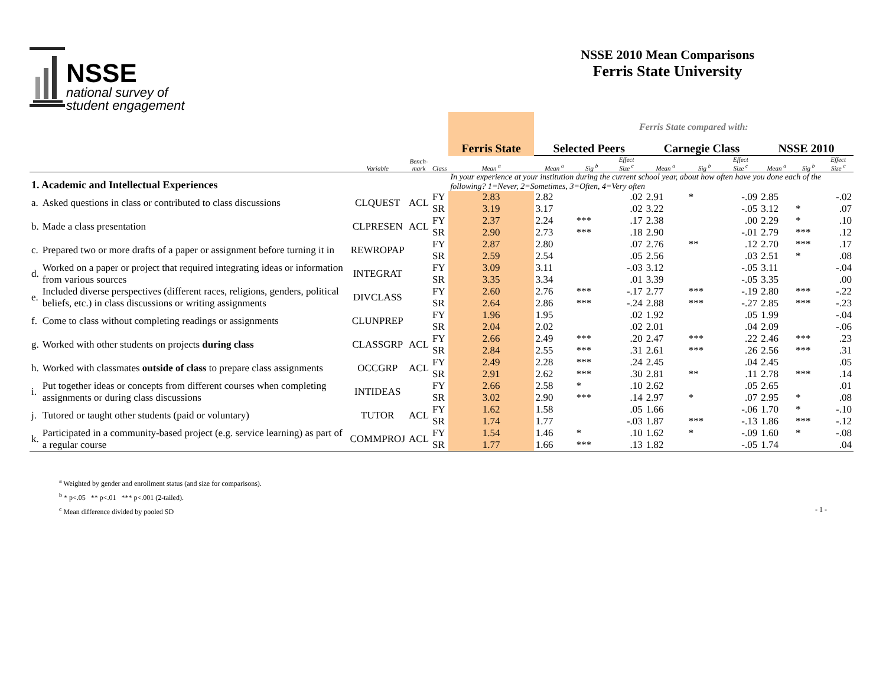NSSE
national survey of
student engagement
NSSE 2010 Mean Comparisons
Ferris State University
| | | | | | | Ferris State compared with: | | | | | | | | |
| | | | | | Ferris State | Selected Peers | | | Carnegie Class | | | NSSE 2010 | | |
| | | Variable | Bench- mark | Class | Mean <sup>a</sup> | Mean <sup>a</sup> | Sig <sup>b</sup> | Effect Size <sup>c</sup> | Mean <sup>a</sup> | Sig <sup>b</sup> | Effect Size <sup>c</sup> | Mean <sup>a</sup> | Sig <sup>b</sup> | Effect Size <sup>c</sup> |
| 1. Academic and Intellectual Experiences | | | | | In your experience at your institution during the current school year, about how often have you done each of the following? 1=Never, 2=Sometimes, 3=Often, 4=Very often | | | | | | | | | |
| a. | Asked questions in class or contributed to class discussions | CLQUEST | ACL | FY | 2.83 | 2.82 | | .02 | 2.91 | * | -.09 | 2.85 | | -.02 |
| | | | | SR | 3.19 | 3.17 | | .02 | 3.22 | | -.05 | 3.12 | * | .07 |
| b. | Made a class presentation | CLPRESEN | ACL | FY | 2.37 | 2.24 | *** | .17 | 2.38 | | .00 | 2.29 | * | .10 |
| | | | | SR | 2.90 | 2.73 | *** | .18 | 2.90 | | -.01 | 2.79 | *** | .12 |
| c. | Prepared two or more drafts of a paper or assignment before turning it in | REWROPAP | | FY | 2.87 | 2.80 | | .07 | 2.76 | ** | .12 | 2.70 | *** | .17 |
| | | | | SR | 2.59 | 2.54 | | .05 | 2.56 | | .03 | 2.51 | * | .08 |
| d. | Worked on a paper or project that required integrating ideas or information from various sources | INTEGRAT | | FY | 3.09 | 3.11 | | -.03 | 3.12 | | -.05 | 3.11 | | -.04 |
| | | | | SR | 3.35 | 3.34 | | .01 | 3.39 | | -.05 | 3.35 | | .00 |
| e. | Included diverse perspectives (different races, religions, genders, political beliefs, etc.) in class discussions or writing assignments | DIVCLASS | | FY | 2.60 | 2.76 | *** | -.17 | 2.77 | *** | -.19 | 2.80 | *** | -.22 |
| | | | | SR | 2.64 | 2.86 | *** | -.24 | 2.88 | *** | -.27 | 2.85 | *** | -.23 |
| f. | Come to class without completing readings or assignments | CLUNPREP | | FY | 1.96 | 1.95 | | .02 | 1.92 | | .05 | 1.99 | | -.04 |
| | | | | SR | 2.04 | 2.02 | | .02 | 2.01 | | .04 | 2.09 | | -.06 |
| g. | Worked with other students on projects during class | CLASSGRP | ACL | FY | 2.66 | 2.49 | *** | .20 | 2.47 | *** | .22 | 2.46 | *** | .23 |
| | | | | SR | 2.84 | 2.55 | *** | .31 | 2.61 | *** | .26 | 2.56 | *** | .31 |
| h. | Worked with classmates outside of class to prepare class assignments | OCCGRP | ACL | FY | 2.49 | 2.28 | *** | .24 | 2.45 | | .04 | 2.45 | | .05 |
| | | | | SR | 2.91 | 2.62 | *** | .30 | 2.81 | ** | .11 | 2.78 | *** | .14 |
| i. | Put together ideas or concepts from different courses when completing assignments or during class discussions | INTIDEAS | | FY | 2.66 | 2.58 | * | .10 | 2.62 | | .05 | 2.65 | | .01 |
| | | | | SR | 3.02 | 2.90 | *** | .14 | 2.97 | * | .07 | 2.95 | * | .08 |
| j. | Tutored or taught other students (paid or voluntary) | TUTOR | ACL | FY | 1.62 | 1.58 | | .05 | 1.66 | | -.06 | 1.70 | * | -.10 |
| | | | | SR | 1.74 | 1.77 | | -.03 | 1.87 | *** | -.13 | 1.86 | *** | -.12 |
| k. | Participated in a community-based project (e.g. service learning) as part of a regular course | COMMPROJ | ACL | FY | 1.54 | 1.46 | * | .10 | 1.62 | * | -.09 | 1.60 | * | -.08 |
| | | | | SR | 1.77 | 1.66 | *** | .13 | 1.82 | | -.05 | 1.74 | | .04 |
<sup>a</sup> Weighted by gender and enrollment status (and size for comparisons).
<sup>b</sup> * p<.05 ** p<.01 *** p<.001 (2-tailed).
<sup>c</sup> Mean difference divided by pooled SD - 1 -